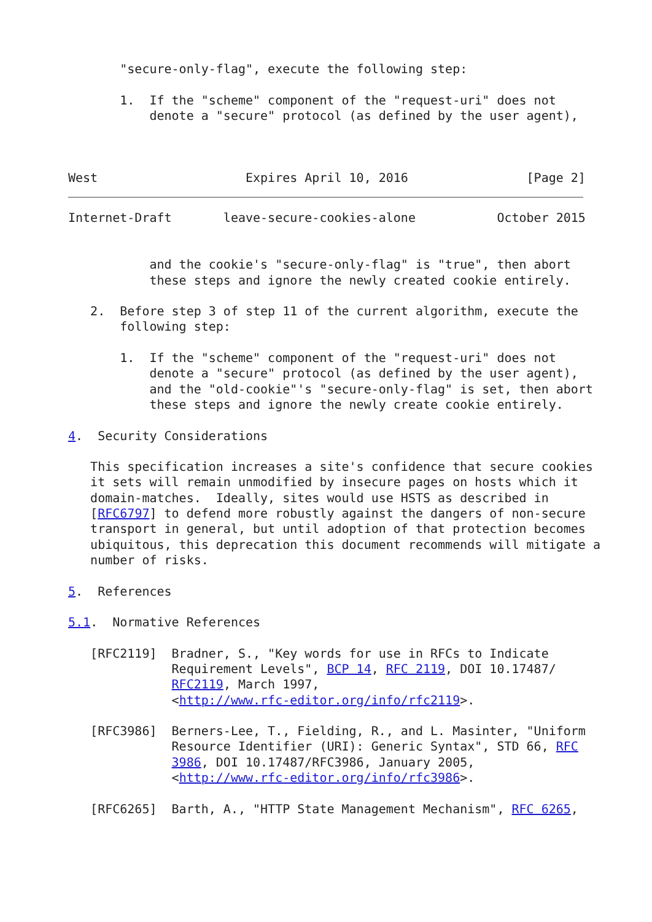"secure-only-flag", execute the following step:

       1.  If the "scheme" component of the "request-uri" does not
           denote a "secure" protocol (as defined by the user agent),



West                    Expires April 10, 2016                [Page 2]
Internet-Draft       leave-secure-cookies-alone           October 2015


           and the cookie's "secure-only-flag" is "true", then abort
           these steps and ignore the newly created cookie entirely.

   2.  Before step 3 of step 11 of the current algorithm, execute the
       following step:

       1.  If the "scheme" component of the "request-uri" does not
           denote a "secure" protocol (as defined by the user agent),
           and the "old-cookie"'s "secure-only-flag" is set, then abort
           these steps and ignore the newly create cookie entirely.

4.  Security Considerations

   This specification increases a site's confidence that secure cookies
   it sets will remain unmodified by insecure pages on hosts which it
   domain-matches.  Ideally, sites would use HSTS as described in
   [RFC6797] to defend more robustly against the dangers of non-secure
   transport in general, but until adoption of that protection becomes
   ubiquitous, this deprecation this document recommends will mitigate a
   number of risks.

5.  References

5.1.  Normative References

   [RFC2119]  Bradner, S., "Key words for use in RFCs to Indicate
              Requirement Levels", BCP 14, RFC 2119, DOI 10.17487/
              RFC2119, March 1997,
              <http://www.rfc-editor.org/info/rfc2119>.

   [RFC3986]  Berners-Lee, T., Fielding, R., and L. Masinter, "Uniform
              Resource Identifier (URI): Generic Syntax", STD 66, RFC
              3986, DOI 10.17487/RFC3986, January 2005,
              <http://www.rfc-editor.org/info/rfc3986>.

   [RFC6265]  Barth, A., "HTTP State Management Mechanism", RFC 6265,